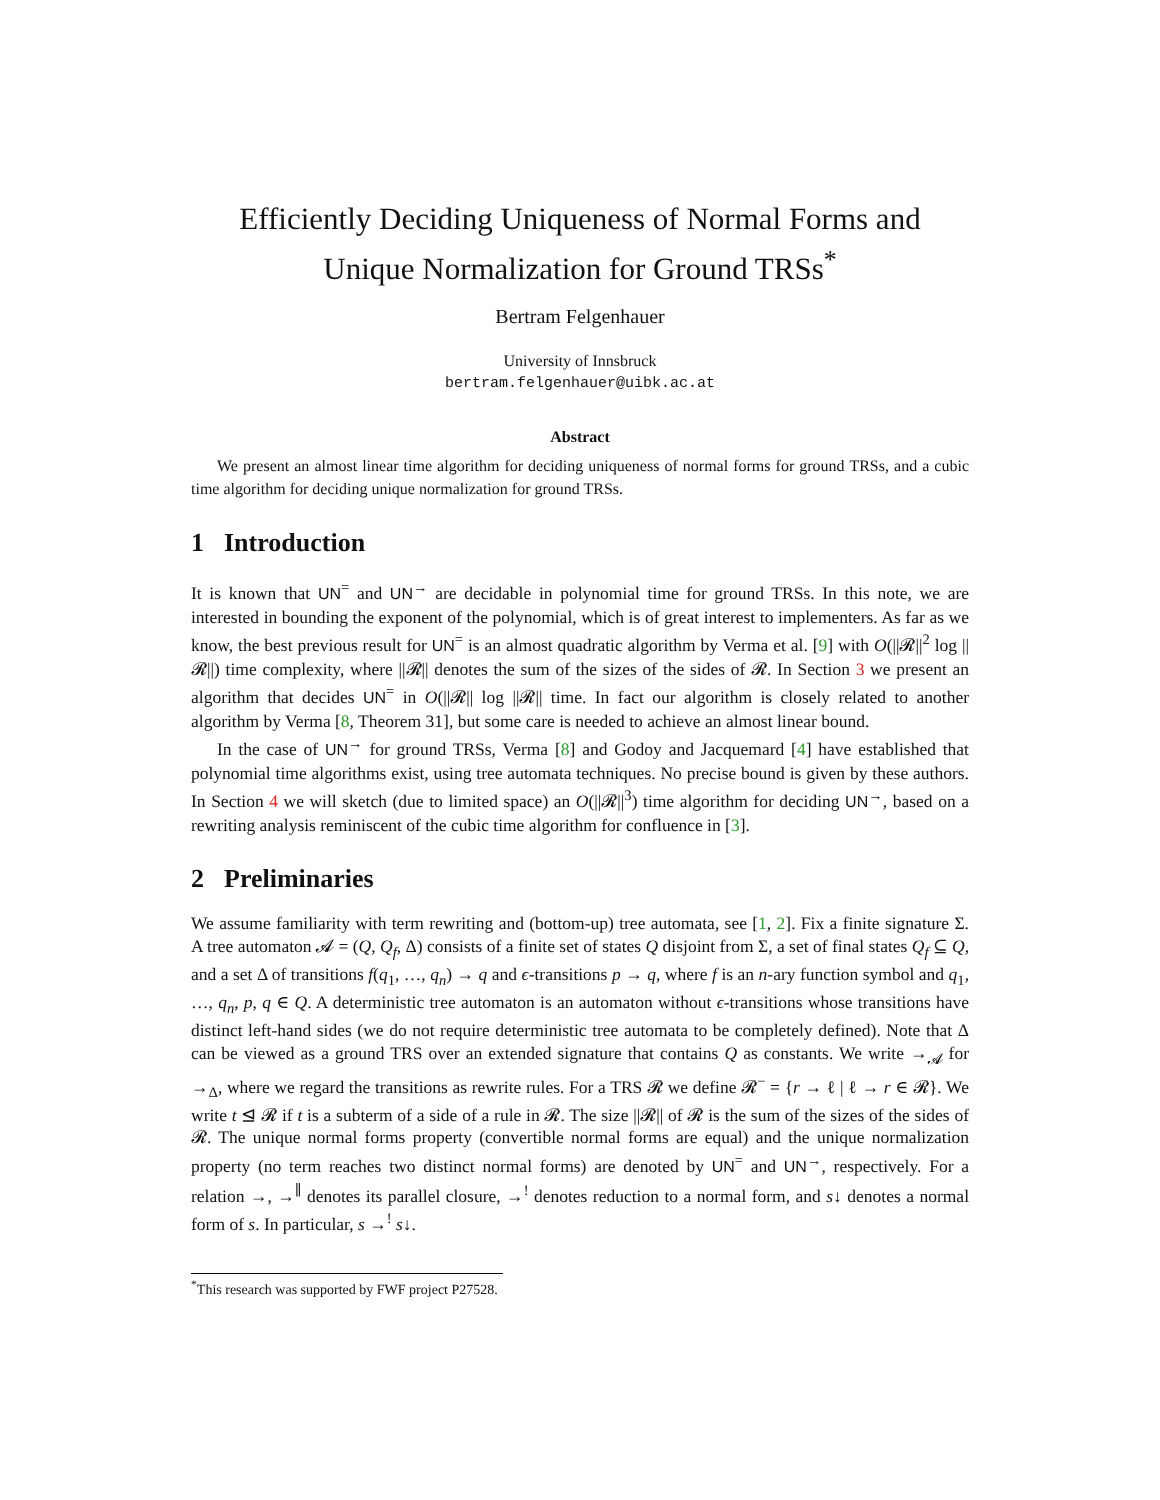Efficiently Deciding Uniqueness of Normal Forms and Unique Normalization for Ground TRSs<sup>*</sup>
Bertram Felgenhauer
University of Innsbruck
bertram.felgenhauer@uibk.ac.at
Abstract
We present an almost linear time algorithm for deciding uniqueness of normal forms for ground TRSs, and a cubic time algorithm for deciding unique normalization for ground TRSs.
1 Introduction
It is known that UN<sup>=</sup> and UN<sup>→</sup> are decidable in polynomial time for ground TRSs. In this note, we are interested in bounding the exponent of the polynomial, which is of great interest to implementers. As far as we know, the best previous result for UN<sup>=</sup> is an almost quadratic algorithm by Verma et al. [9] with O(||𝓡||<sup>2</sup> log ||𝓡||) time complexity, where ||𝓡|| denotes the sum of the sizes of the sides of 𝓡. In Section 3 we present an algorithm that decides UN<sup>=</sup> in O(||𝓡|| log ||𝓡|| time. In fact our algorithm is closely related to another algorithm by Verma [8, Theorem 31], but some care is needed to achieve an almost linear bound.
In the case of UN<sup>→</sup> for ground TRSs, Verma [8] and Godoy and Jacquemard [4] have established that polynomial time algorithms exist, using tree automata techniques. No precise bound is given by these authors. In Section 4 we will sketch (due to limited space) an O(||𝓡||<sup>3</sup>) time algorithm for deciding UN<sup>→</sup>, based on a rewriting analysis reminiscent of the cubic time algorithm for confluence in [3].
2 Preliminaries
We assume familiarity with term rewriting and (bottom-up) tree automata, see [1, 2]. Fix a finite signature Σ. A tree automaton 𝓐 = (Q, Q<sub>f</sub>, Δ) consists of a finite set of states Q disjoint from Σ, a set of final states Q<sub>f</sub> ⊆ Q, and a set Δ of transitions f(q<sub>1</sub>, …, q<sub>n</sub>) → q and ϵ-transitions p → q, where f is an n-ary function symbol and q<sub>1</sub>, …, q<sub>n</sub>, p, q ∈ Q. A deterministic tree automaton is an automaton without ϵ-transitions whose transitions have distinct left-hand sides (we do not require deterministic tree automata to be completely defined). Note that Δ can be viewed as a ground TRS over an extended signature that contains Q as constants. We write →<sub>𝓐</sub> for →<sub>Δ</sub>, where we regard the transitions as rewrite rules. For a TRS 𝓡 we define 𝓡<sup>−</sup> = {r → ℓ | ℓ → r ∈ 𝓡}. We write t ⊴ 𝓡 if t is a subterm of a side of a rule in 𝓡. The size ||𝓡|| of 𝓡 is the sum of the sizes of the sides of 𝓡. The unique normal forms property (convertible normal forms are equal) and the unique normalization property (no term reaches two distinct normal forms) are denoted by UN<sup>=</sup> and UN<sup>→</sup>, respectively. For a relation →, →<sup>∥</sup> denotes its parallel closure, →<sup>!</sup> denotes reduction to a normal form, and s↓ denotes a normal form of s. In particular, s →<sup>!</sup> s↓.
<sup>*</sup> This research was supported by FWF project P27528.